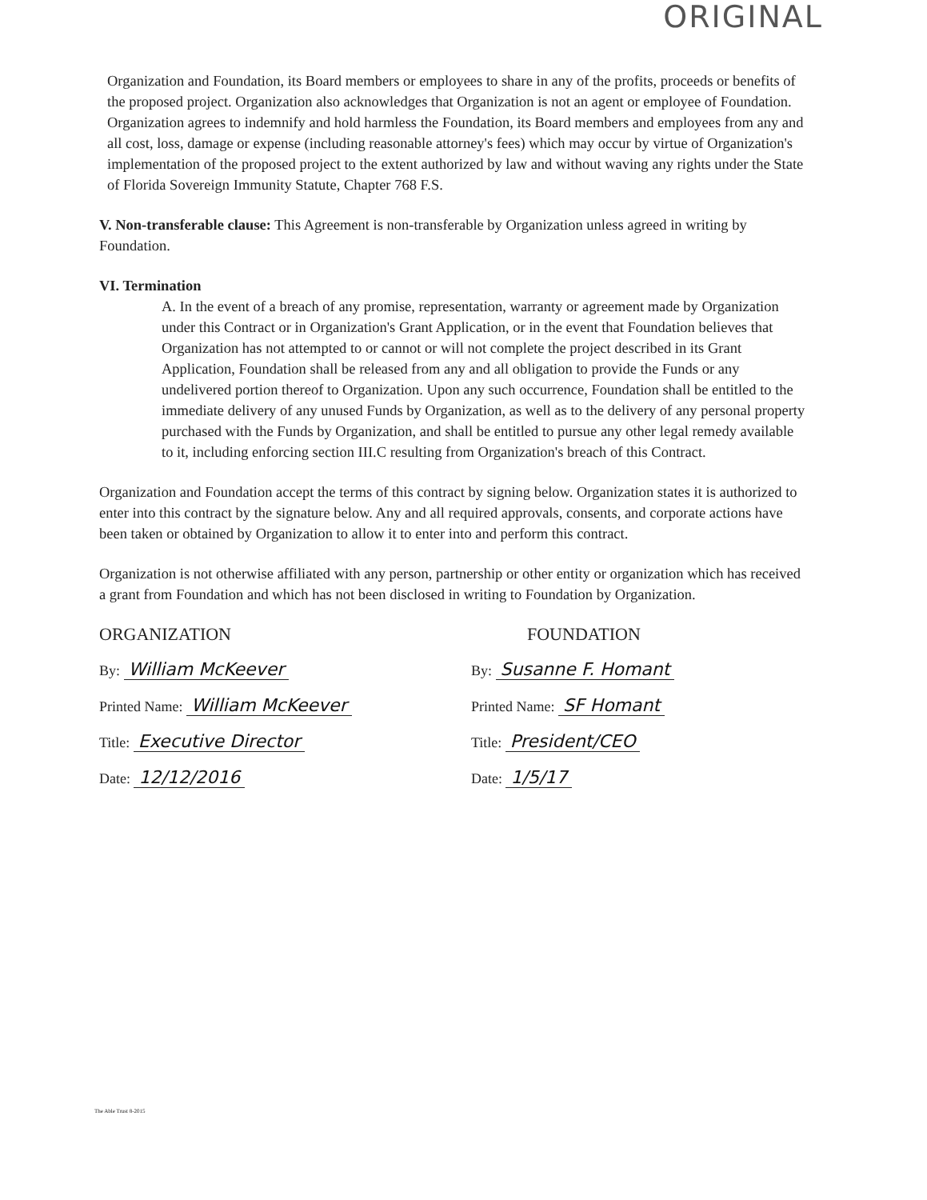ORIGINAL
Organization and Foundation, its Board members or employees to share in any of the profits, proceeds or benefits of the proposed project. Organization also acknowledges that Organization is not an agent or employee of Foundation. Organization agrees to indemnify and hold harmless the Foundation, its Board members and employees from any and all cost, loss, damage or expense (including reasonable attorney's fees) which may occur by virtue of Organization's implementation of the proposed project to the extent authorized by law and without waving any rights under the State of Florida Sovereign Immunity Statute, Chapter 768 F.S.
V. Non-transferable clause: This Agreement is non-transferable by Organization unless agreed in writing by Foundation.
VI. Termination
A. In the event of a breach of any promise, representation, warranty or agreement made by Organization under this Contract or in Organization's Grant Application, or in the event that Foundation believes that Organization has not attempted to or cannot or will not complete the project described in its Grant Application, Foundation shall be released from any and all obligation to provide the Funds or any undelivered portion thereof to Organization. Upon any such occurrence, Foundation shall be entitled to the immediate delivery of any unused Funds by Organization, as well as to the delivery of any personal property purchased with the Funds by Organization, and shall be entitled to pursue any other legal remedy available to it, including enforcing section III.C resulting from Organization's breach of this Contract.
Organization and Foundation accept the terms of this contract by signing below. Organization states it is authorized to enter into this contract by the signature below. Any and all required approvals, consents, and corporate actions have been taken or obtained by Organization to allow it to enter into and perform this contract.
Organization is not otherwise affiliated with any person, partnership or other entity or organization which has received a grant from Foundation and which has not been disclosed in writing to Foundation by Organization.
ORGANIZATION
By: William McKeever
Printed Name: William McKeever
Title: Executive Director
Date: 12/12/2016
FOUNDATION
By: Susanne F. Homant
Printed Name: SF Homant
Title: President/CEO
Date: 1/5/17
The Able Trust 8-2015